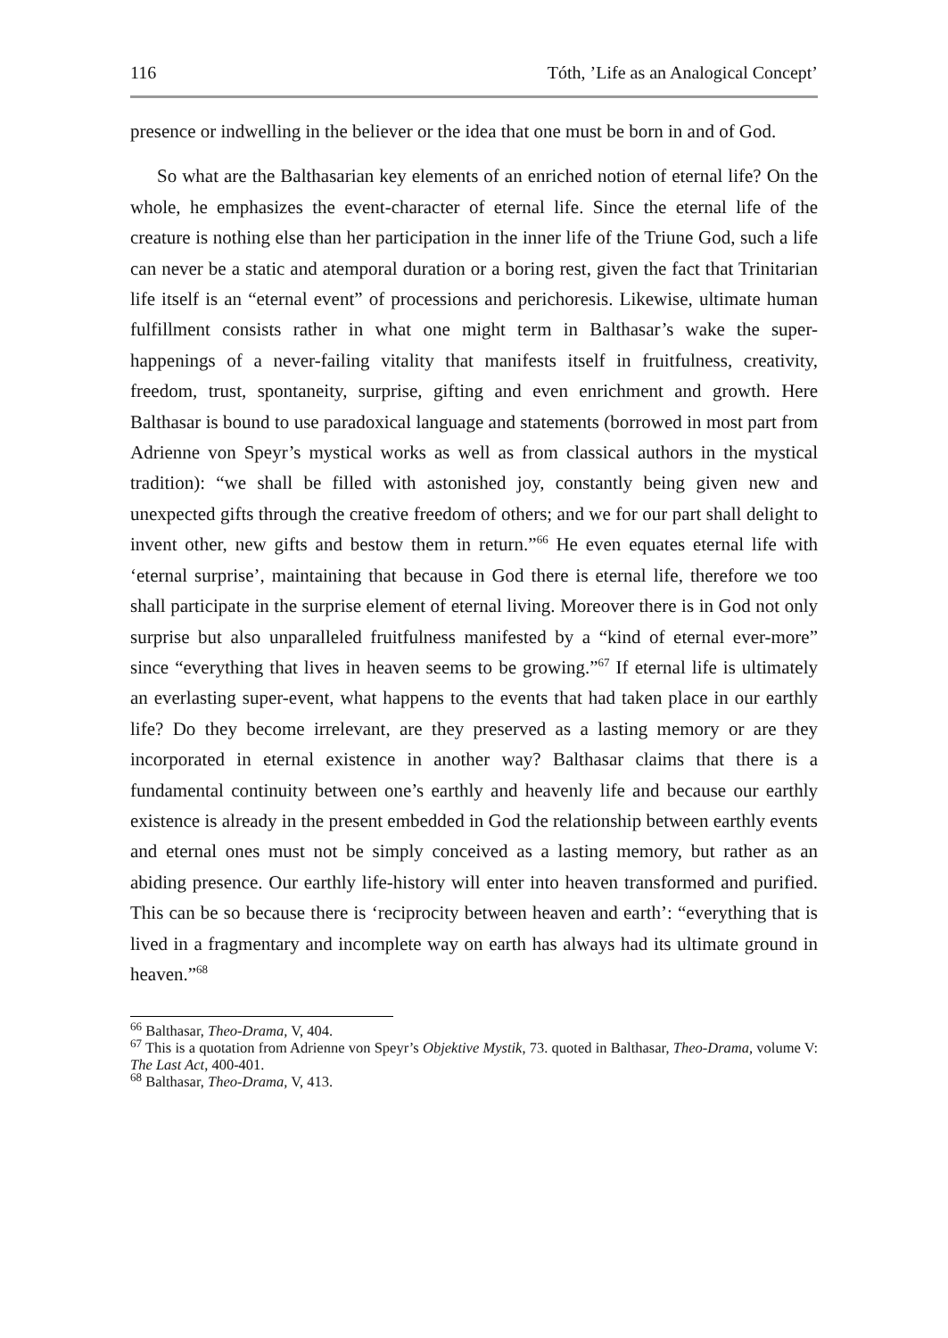116 Tóth, ’Life as an Analogical Concept’
presence or indwelling in the believer or the idea that one must be born in and of God.
So what are the Balthasarian key elements of an enriched notion of eternal life? On the whole, he emphasizes the event-character of eternal life. Since the eternal life of the creature is nothing else than her participation in the inner life of the Triune God, such a life can never be a static and atemporal duration or a boring rest, given the fact that Trinitarian life itself is an “eternal event” of processions and perichoresis. Likewise, ultimate human fulfillment consists rather in what one might term in Balthasar’s wake the super-happenings of a never-failing vitality that manifests itself in fruitfulness, creativity, freedom, trust, spontaneity, surprise, gifting and even enrichment and growth. Here Balthasar is bound to use paradoxical language and statements (borrowed in most part from Adrienne von Speyr’s mystical works as well as from classical authors in the mystical tradition): “we shall be filled with astonished joy, constantly being given new and unexpected gifts through the creative freedom of others; and we for our part shall delight to invent other, new gifts and bestow them in return.”<sup>66</sup> He even equates eternal life with ‘eternal surprise’, maintaining that because in God there is eternal life, therefore we too shall participate in the surprise element of eternal living. Moreover there is in God not only surprise but also unparalleled fruitfulness manifested by a “kind of eternal ever-more” since “everything that lives in heaven seems to be growing.”<sup>67</sup> If eternal life is ultimately an everlasting super-event, what happens to the events that had taken place in our earthly life? Do they become irrelevant, are they preserved as a lasting memory or are they incorporated in eternal existence in another way? Balthasar claims that there is a fundamental continuity between one’s earthly and heavenly life and because our earthly existence is already in the present embedded in God the relationship between earthly events and eternal ones must not be simply conceived as a lasting memory, but rather as an abiding presence. Our earthly life-history will enter into heaven transformed and purified. This can be so because there is ‘reciprocity between heaven and earth’: “everything that is lived in a fragmentary and incomplete way on earth has always had its ultimate ground in heaven.”<sup>68</sup>
<sup>66</sup> Balthasar, Theo-Drama, V, 404.
<sup>67</sup> This is a quotation from Adrienne von Speyr’s Objektive Mystik, 73. quoted in Balthasar, Theo-Drama, volume V: The Last Act, 400-401.
<sup>68</sup> Balthasar, Theo-Drama, V, 413.